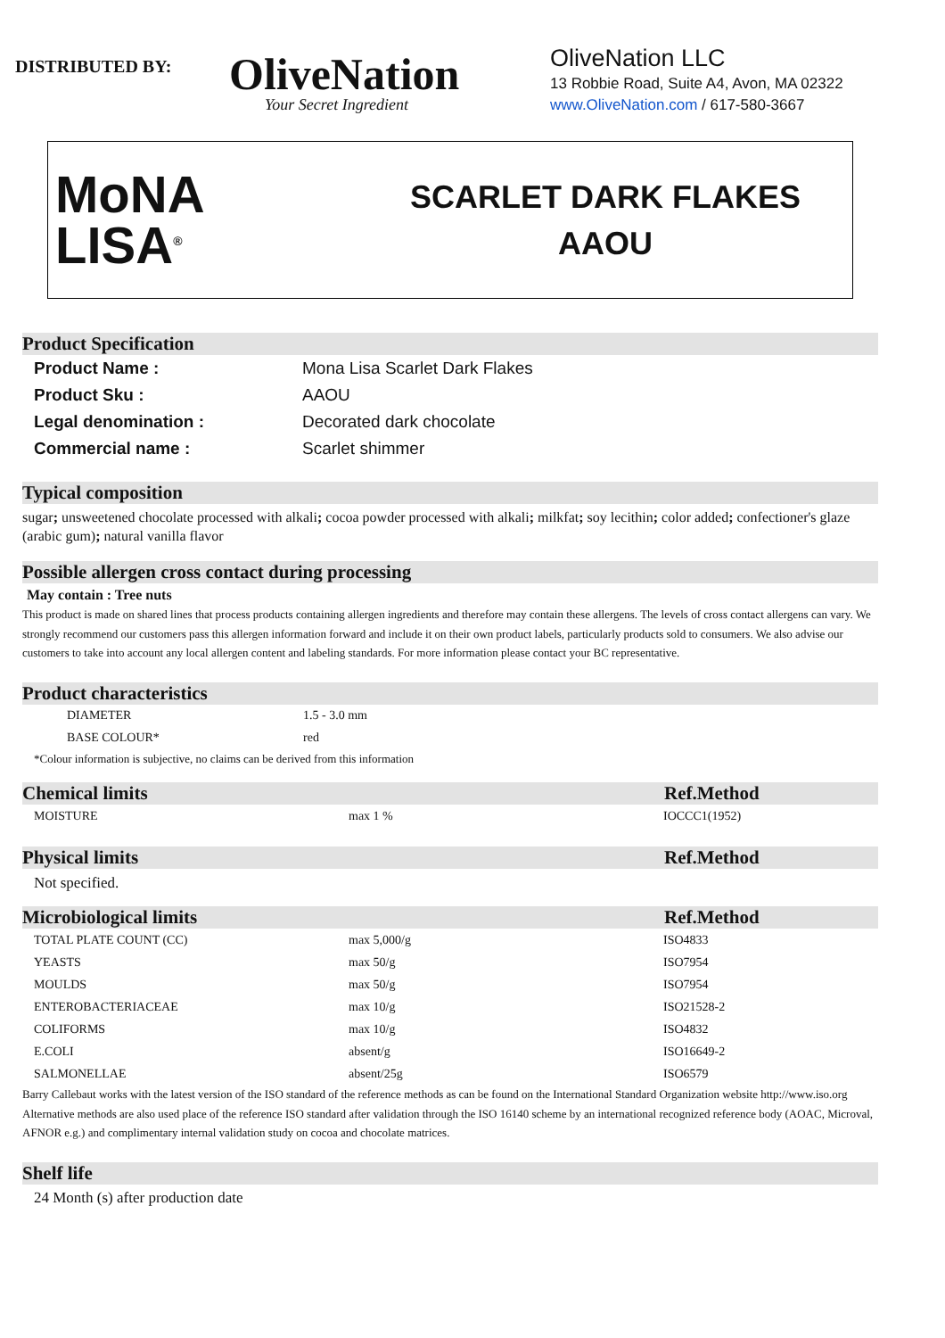DISTRIBUTED BY:
OliveNation
Your Secret Ingredient
OliveNation LLC
13 Robbie Road, Suite A4, Avon, MA 02322
www.OliveNation.com / 617-580-3667
MoNA
LISA<sup>®</sup>
SCARLET DARK FLAKES
AAOU
Product Specification
| Product Name : | Mona Lisa Scarlet Dark Flakes |
| Product Sku : | AAOU |
| Legal denomination : | Decorated dark chocolate |
| Commercial name : | Scarlet shimmer |
Typical composition
sugar; unsweetened chocolate processed with alkali; cocoa powder processed with alkali; milkfat; soy lecithin; color added; confectioner's glaze (arabic gum); natural vanilla flavor
Possible allergen cross contact during processing
May contain : Tree nuts
This product is made on shared lines that process products containing allergen ingredients and therefore may contain these allergens. The levels of cross contact allergens can vary. We strongly recommend our customers pass this allergen information forward and include it on their own product labels, particularly products sold to consumers. We also advise our customers to take into account any local allergen content and labeling standards. For more information please contact your BC representative.
Product characteristics
| DIAMETER | 1.5 - 3.0 mm |
| BASE COLOUR* | red |
*Colour information is subjective, no claims can be derived from this information
Chemical limits Ref.Method
| MOISTURE | max 1 % | IOCCC1(1952) |
Physical limits Ref.Method
Not specified.
Microbiological limits Ref.Method
| TOTAL PLATE COUNT (CC) | max 5,000/g | ISO4833 |
| YEASTS | max 50/g | ISO7954 |
| MOULDS | max 50/g | ISO7954 |
| ENTEROBACTERIACEAE | max 10/g | ISO21528-2 |
| COLIFORMS | max 10/g | ISO4832 |
| E.COLI | absent/g | ISO16649-2 |
| SALMONELLAE | absent/25g | ISO6579 |
Barry Callebaut works with the latest version of the ISO standard of the reference methods as can be found on the International Standard Organization website http://www.iso.org
Alternative methods are also used place of the reference ISO standard after validation through the ISO 16140 scheme by an international recognized reference body (AOAC, Microval, AFNOR e.g.) and complimentary internal validation study on cocoa and chocolate matrices.
Shelf life
24 Month (s) after production date